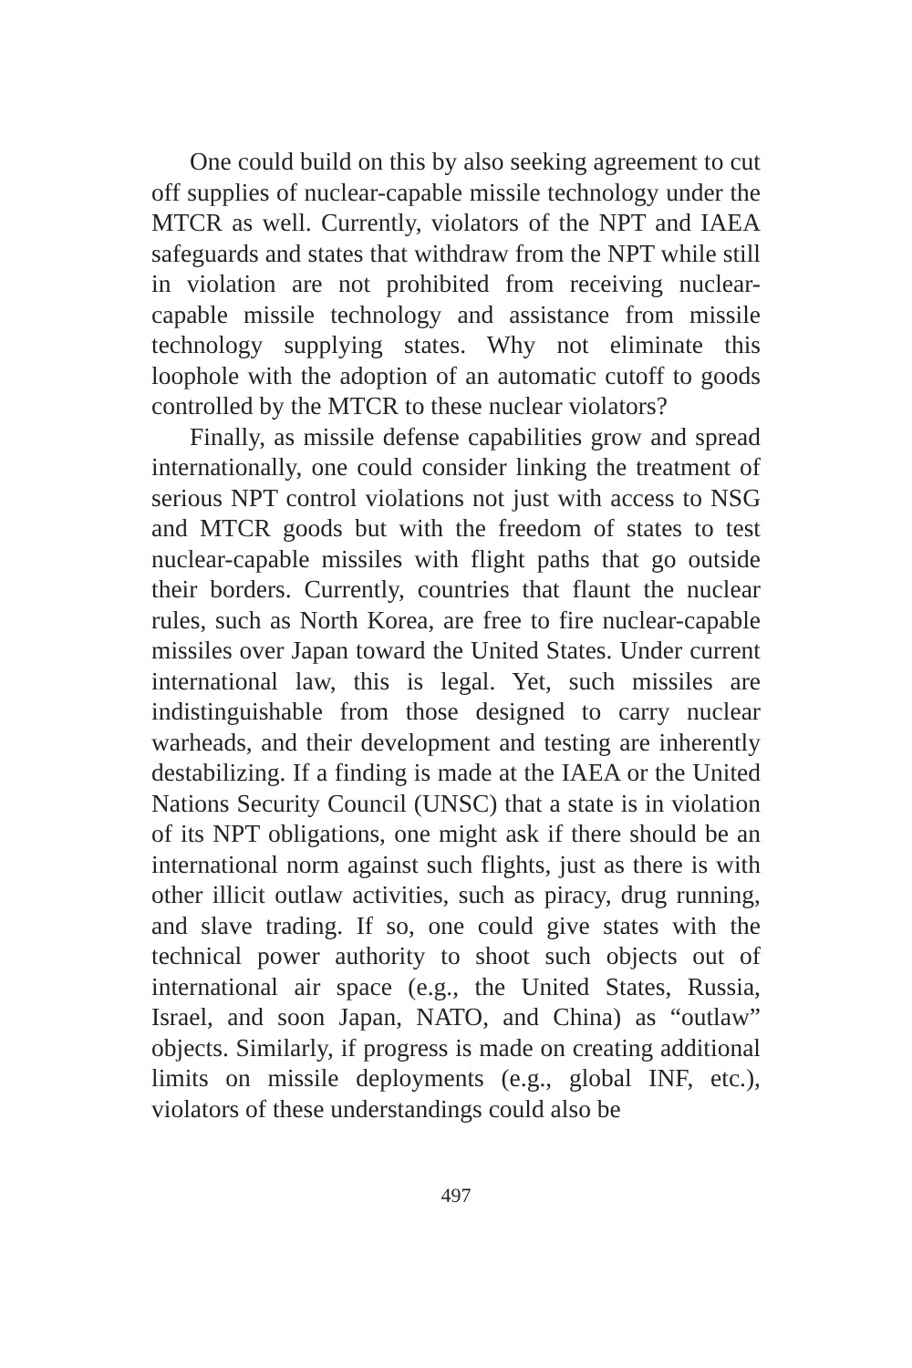One could build on this by also seeking agreement to cut off supplies of nuclear-capable missile technology under the MTCR as well. Currently, violators of the NPT and IAEA safeguards and states that withdraw from the NPT while still in violation are not prohibited from receiving nuclear-capable missile technology and assistance from missile technology supplying states. Why not eliminate this loophole with the adoption of an automatic cutoff to goods controlled by the MTCR to these nuclear violators?
Finally, as missile defense capabilities grow and spread internationally, one could consider linking the treatment of serious NPT control violations not just with access to NSG and MTCR goods but with the freedom of states to test nuclear-capable missiles with flight paths that go outside their borders. Currently, countries that flaunt the nuclear rules, such as North Korea, are free to fire nuclear-capable missiles over Japan toward the United States. Under current international law, this is legal. Yet, such missiles are indistinguishable from those designed to carry nuclear warheads, and their development and testing are inherently destabilizing. If a finding is made at the IAEA or the United Nations Security Council (UNSC) that a state is in violation of its NPT obligations, one might ask if there should be an international norm against such flights, just as there is with other illicit outlaw activities, such as piracy, drug running, and slave trading. If so, one could give states with the technical power authority to shoot such objects out of international air space (e.g., the United States, Russia, Israel, and soon Japan, NATO, and China) as “outlaw” objects. Similarly, if progress is made on creating additional limits on missile deployments (e.g., global INF, etc.), violators of these understandings could also be
497